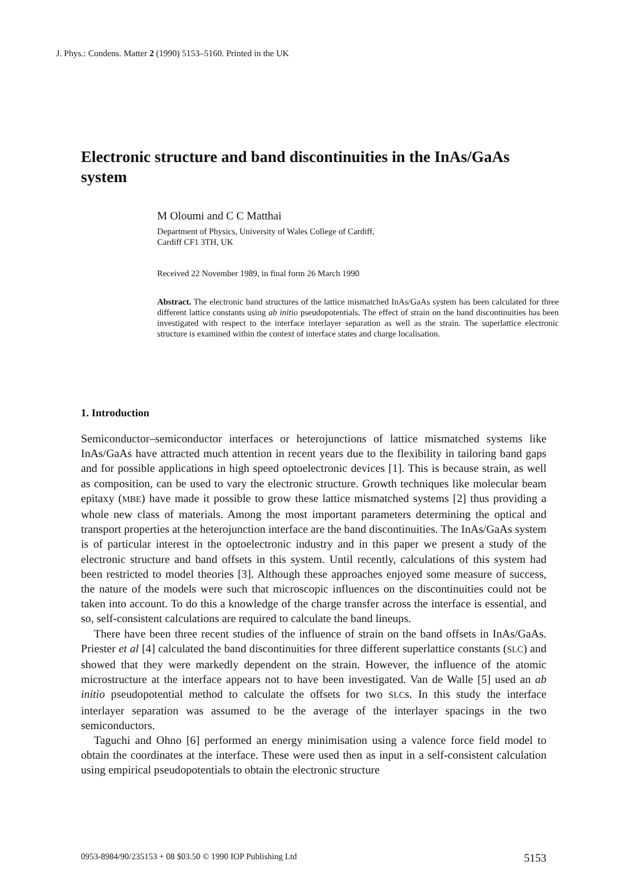J. Phys.: Condens. Matter 2 (1990) 5153–5160. Printed in the UK
Electronic structure and band discontinuities in the InAs/GaAs system
M Oloumi and C C Matthai
Department of Physics, University of Wales College of Cardiff,
Cardiff CF1 3TH, UK
Received 22 November 1989, in final form 26 March 1990
Abstract. The electronic band structures of the lattice mismatched InAs/GaAs system has been calculated for three different lattice constants using ab initio pseudopotentials. The effect of strain on the band discontinuities has been investigated with respect to the interface interlayer separation as well as the strain. The superlattice electronic structure is examined within the context of interface states and charge localisation.
1. Introduction
Semiconductor–semiconductor interfaces or heterojunctions of lattice mismatched systems like InAs/GaAs have attracted much attention in recent years due to the flexibility in tailoring band gaps and for possible applications in high speed optoelectronic devices [1]. This is because strain, as well as composition, can be used to vary the electronic structure. Growth techniques like molecular beam epitaxy (MBE) have made it possible to grow these lattice mismatched systems [2] thus providing a whole new class of materials. Among the most important parameters determining the optical and transport properties at the heterojunction interface are the band discontinuities. The InAs/GaAs system is of particular interest in the optoelectronic industry and in this paper we present a study of the electronic structure and band offsets in this system. Until recently, calculations of this system had been restricted to model theories [3]. Although these approaches enjoyed some measure of success, the nature of the models were such that microscopic influences on the discontinuities could not be taken into account. To do this a knowledge of the charge transfer across the interface is essential, and so, self-consistent calculations are required to calculate the band lineups.
There have been three recent studies of the influence of strain on the band offsets in InAs/GaAs. Priester et al [4] calculated the band discontinuities for three different superlattice constants (SLC) and showed that they were markedly dependent on the strain. However, the influence of the atomic microstructure at the interface appears not to have been investigated. Van de Walle [5] used an ab initio pseudopotential method to calculate the offsets for two SLCs. In this study the interface interlayer separation was assumed to be the average of the interlayer spacings in the two semiconductors.
Taguchi and Ohno [6] performed an energy minimisation using a valence force field model to obtain the coordinates at the interface. These were used then as input in a self-consistent calculation using empirical pseudopotentials to obtain the electronic structure
0953-8984/90/235153 + 08 $03.50 © 1990 IOP Publishing Ltd 5153